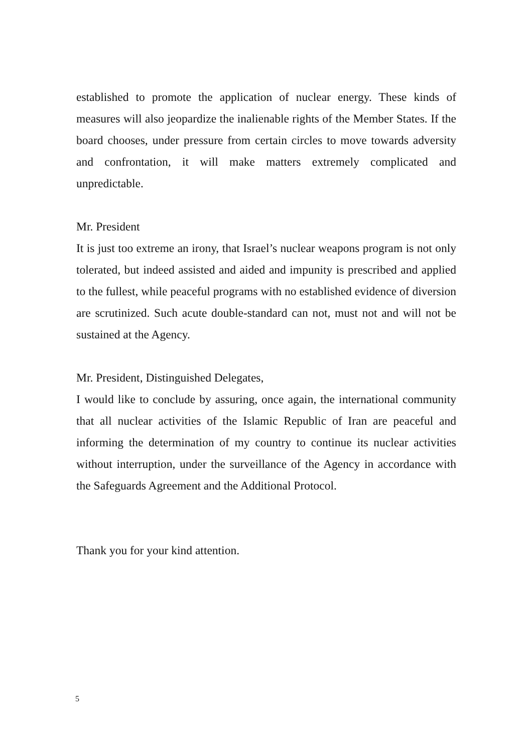established to promote the application of nuclear energy. These kinds of measures will also jeopardize the inalienable rights of the Member States. If the board chooses, under pressure from certain circles to move towards adversity and confrontation, it will make matters extremely complicated and unpredictable.
Mr. President
It is just too extreme an irony, that Israel’s nuclear weapons program is not only tolerated, but indeed assisted and aided and impunity is prescribed and applied to the fullest, while peaceful programs with no established evidence of diversion are scrutinized. Such acute double-standard can not, must not and will not be sustained at the Agency.
Mr. President, Distinguished Delegates,
I would like to conclude by assuring, once again, the international community that all nuclear activities of the Islamic Republic of Iran are peaceful and informing the determination of my country to continue its nuclear activities without interruption, under the surveillance of the Agency in accordance with the Safeguards Agreement and the Additional Protocol.
Thank you for your kind attention.
5